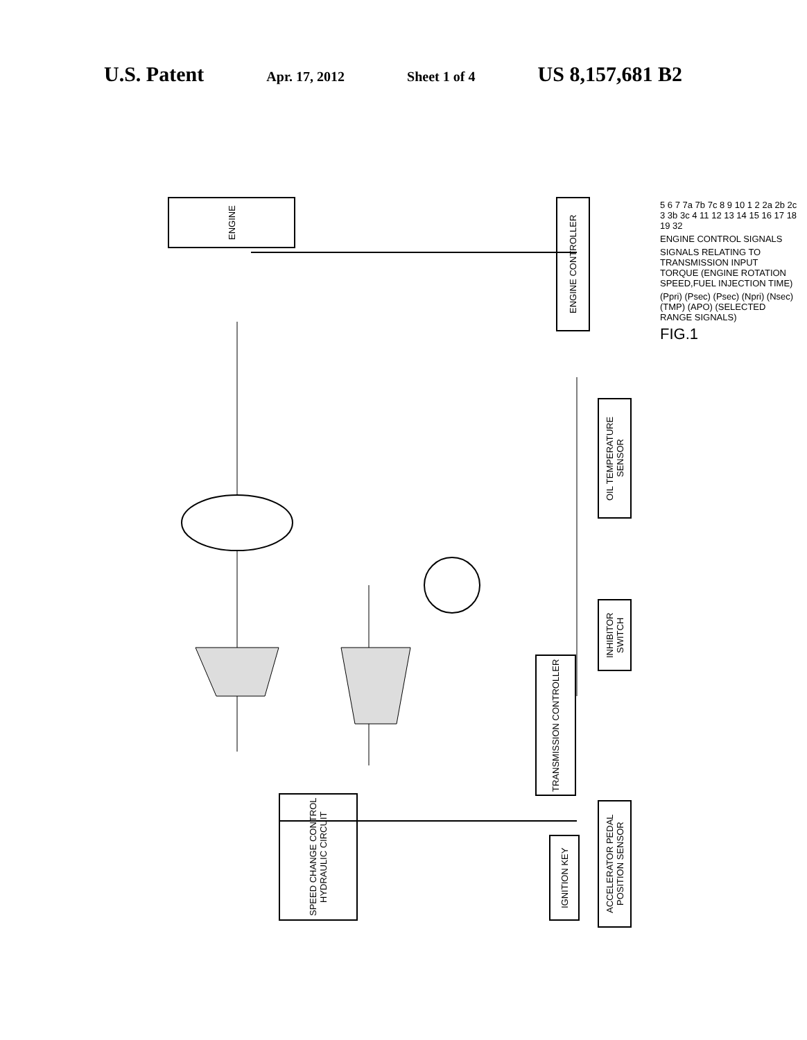U.S. Patent Apr. 17, 2012 Sheet 1 of 4 US 8,157,681 B2
ENGINE
ENGINE CONTROLLER
SPEED CHANGE CONTROL HYDRAULIC CIRCUIT
TRANSMISSION CONTROLLER
OIL TEMPERATURE SENSOR
INHIBITOR SWITCH
ACCELERATOR PEDAL POSITION SENSOR
IGNITION KEY
5 6 7 7a 7b 7c 8 9 10 1 2 2a 2b 2c 3 3b 3c 4 11 12 13 14 15 16 17 18 19 32
ENGINE CONTROL SIGNALS
SIGNALS RELATING TO TRANSMISSION INPUT TORQUE (ENGINE ROTATION SPEED,FUEL INJECTION TIME)
(Ppri) (Psec) (Psec) (Npri) (Nsec) (TMP) (APO) (SELECTED RANGE SIGNALS)
FIG.1